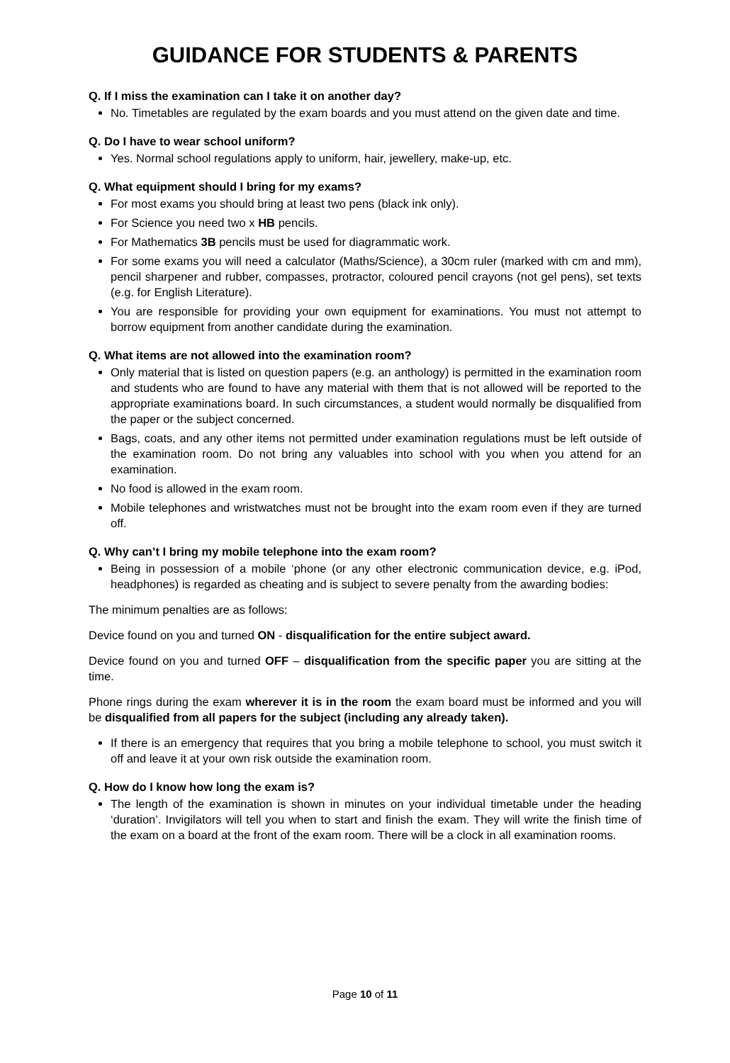GUIDANCE FOR STUDENTS & PARENTS
Q. If I miss the examination can I take it on another day?
No. Timetables are regulated by the exam boards and you must attend on the given date and time.
Q. Do I have to wear school uniform?
Yes. Normal school regulations apply to uniform, hair, jewellery, make-up, etc.
Q. What equipment should I bring for my exams?
For most exams you should bring at least two pens (black ink only).
For Science you need two x HB pencils.
For Mathematics 3B pencils must be used for diagrammatic work.
For some exams you will need a calculator (Maths/Science), a 30cm ruler (marked with cm and mm), pencil sharpener and rubber, compasses, protractor, coloured pencil crayons (not gel pens), set texts (e.g. for English Literature).
You are responsible for providing your own equipment for examinations. You must not attempt to borrow equipment from another candidate during the examination.
Q. What items are not allowed into the examination room?
Only material that is listed on question papers (e.g. an anthology) is permitted in the examination room and students who are found to have any material with them that is not allowed will be reported to the appropriate examinations board. In such circumstances, a student would normally be disqualified from the paper or the subject concerned.
Bags, coats, and any other items not permitted under examination regulations must be left outside of the examination room. Do not bring any valuables into school with you when you attend for an examination.
No food is allowed in the exam room.
Mobile telephones and wristwatches must not be brought into the exam room even if they are turned off.
Q. Why can’t I bring my mobile telephone into the exam room?
Being in possession of a mobile ‘phone (or any other electronic communication device, e.g. iPod, headphones) is regarded as cheating and is subject to severe penalty from the awarding bodies:
The minimum penalties are as follows:
Device found on you and turned ON - disqualification for the entire subject award.
Device found on you and turned OFF – disqualification from the specific paper you are sitting at the time.
Phone rings during the exam wherever it is in the room the exam board must be informed and you will be disqualified from all papers for the subject (including any already taken).
If there is an emergency that requires that you bring a mobile telephone to school, you must switch it off and leave it at your own risk outside the examination room.
Q. How do I know how long the exam is?
The length of the examination is shown in minutes on your individual timetable under the heading ‘duration’. Invigilators will tell you when to start and finish the exam. They will write the finish time of the exam on a board at the front of the exam room. There will be a clock in all examination rooms.
Page 10 of 11